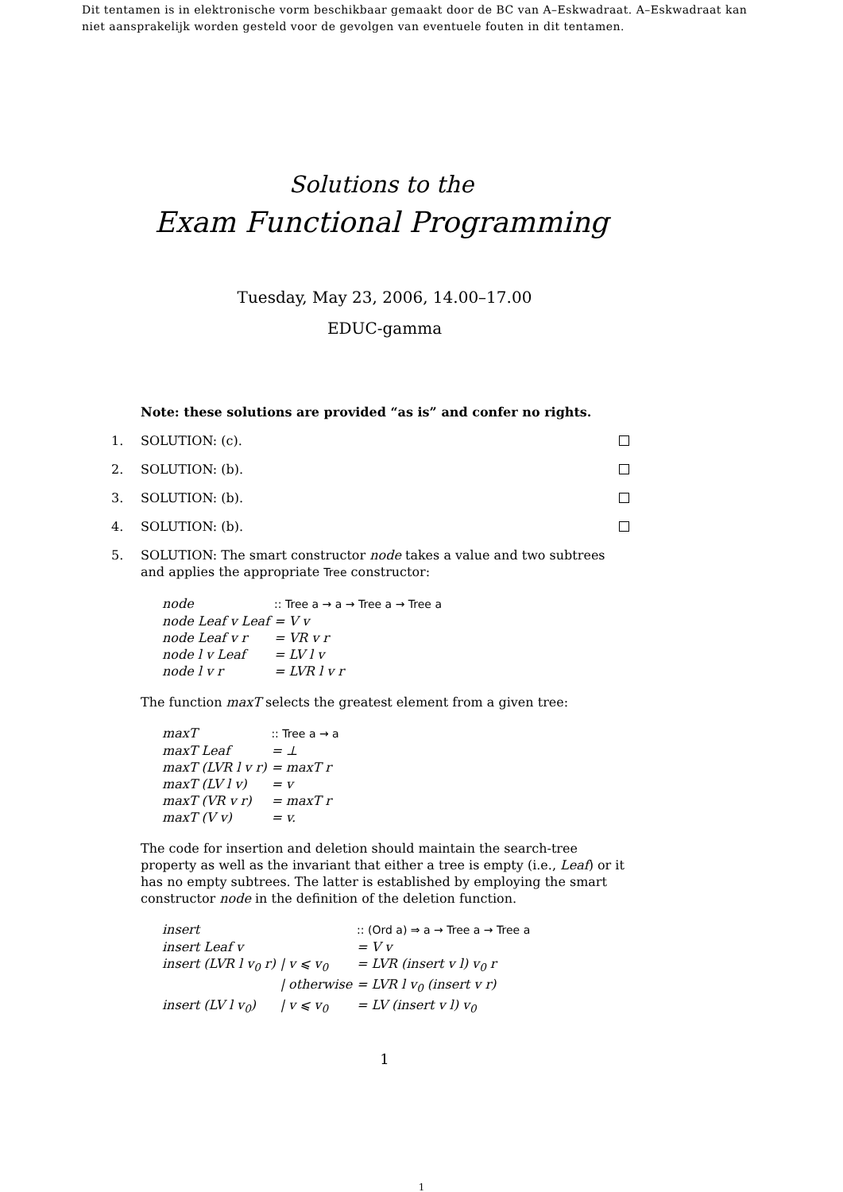Dit tentamen is in elektronische vorm beschikbaar gemaakt door de BC van A–Eskwadraat. A–Eskwadraat kan niet aansprakelijk worden gesteld voor de gevolgen van eventuele fouten in dit tentamen.
Solutions to the
Exam Functional Programming
Tuesday, May 23, 2006, 14.00–17.00
EDUC-gamma
Note: these solutions are provided “as is” and confer no rights.
1. SOLUTION: (c).
2. SOLUTION: (b).
3. SOLUTION: (b).
4. SOLUTION: (b).
5. SOLUTION: The smart constructor node takes a value and two subtrees and applies the appropriate Tree constructor:
| node | :: Tree a → a → Tree a → Tree a |
| node Leaf v Leaf | = V v |
| node Leaf v r | = VR v r |
| node l v Leaf | = LV l v |
| node l v r | = LVR l v r |
The function maxT selects the greatest element from a given tree:
| maxT | :: Tree a → a |
| maxT Leaf | = ⊥ |
| maxT (LVR l v r) | = maxT r |
| maxT (LV l v) | = v |
| maxT (VR v r) | = maxT r |
| maxT (V v) | = v. |
The code for insertion and deletion should maintain the search-tree property as well as the invariant that either a tree is empty (i.e., Leaf) or it has no empty subtrees. The latter is established by employing the smart constructor node in the definition of the deletion function.
| insert | | :: (Ord a) ⇒ a → Tree a → Tree a |
| insert Leaf v | | = V v |
| insert (LVR l v<sub>0</sub> r) | / v ⩽ v<sub>0</sub> | = LVR (insert v l) v<sub>0</sub> r |
| | / otherwise | = LVR l v<sub>0</sub> (insert v r) |
| insert (LV l v<sub>0</sub>) | / v ⩽ v<sub>0</sub> | = LV (insert v l) v<sub>0</sub> |
1
1